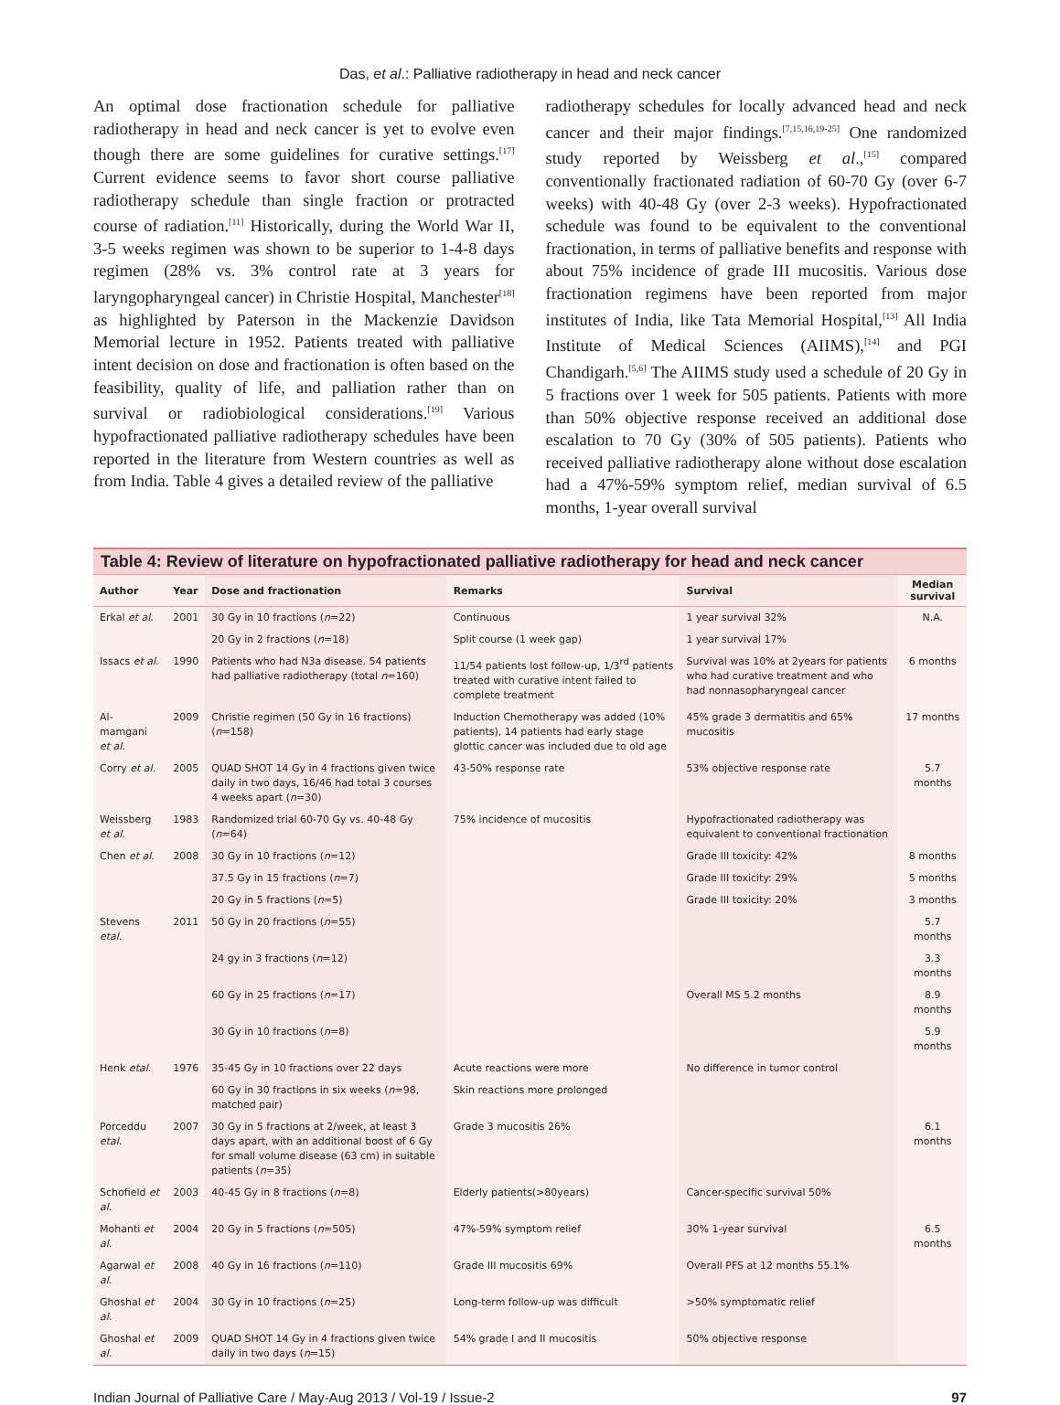Das, et al.: Palliative radiotherapy in head and neck cancer
An optimal dose fractionation schedule for palliative radiotherapy in head and neck cancer is yet to evolve even though there are some guidelines for curative settings.<sup>[17]</sup> Current evidence seems to favor short course palliative radiotherapy schedule than single fraction or protracted course of radiation.<sup>[11]</sup> Historically, during the World War II, 3-5 weeks regimen was shown to be superior to 1-4-8 days regimen (28% vs. 3% control rate at 3 years for laryngopharyngeal cancer) in Christie Hospital, Manchester<sup>[18]</sup> as highlighted by Paterson in the Mackenzie Davidson Memorial lecture in 1952. Patients treated with palliative intent decision on dose and fractionation is often based on the feasibility, quality of life, and palliation rather than on survival or radiobiological considerations.<sup>[19]</sup> Various hypofractionated palliative radiotherapy schedules have been reported in the literature from Western countries as well as from India. Table 4 gives a detailed review of the palliative
radiotherapy schedules for locally advanced head and neck cancer and their major findings.<sup>[7,15,16,19-25]</sup> One randomized study reported by Weissberg et al.,<sup>[15]</sup> compared conventionally fractionated radiation of 60-70 Gy (over 6-7 weeks) with 40-48 Gy (over 2-3 weeks). Hypofractionated schedule was found to be equivalent to the conventional fractionation, in terms of palliative benefits and response with about 75% incidence of grade III mucositis. Various dose fractionation regimens have been reported from major institutes of India, like Tata Memorial Hospital,<sup>[13]</sup> All India Institute of Medical Sciences (AIIMS),<sup>[14]</sup> and PGI Chandigarh.<sup>[5,6]</sup> The AIIMS study used a schedule of 20 Gy in 5 fractions over 1 week for 505 patients. Patients with more than 50% objective response received an additional dose escalation to 70 Gy (30% of 505 patients). Patients who received palliative radiotherapy alone without dose escalation had a 47%-59% symptom relief, median survival of 6.5 months, 1-year overall survival
Table 4: Review of literature on hypofractionated palliative radiotherapy for head and neck cancer
| Author | Year | Dose and fractionation | Remarks | Survival | Median survival |
| --- | --- | --- | --- | --- | --- |
| Erkal et al . | 2001 | 30 Gy in 10 fractions ( n =22) | Continuous | 1 year survival 32% | N.A. |
| | | 20 Gy in 2 fractions ( n =18) | Split course (1 week gap) | 1 year survival 17% | |
| Issacs et al . | 1990 | Patients who had N3a disease. 54 patients had palliative radiotherapy (total n =160) | 11/54 patients lost follow-up, 1/3<sup>rd</sup> patients treated with curative intent failed to complete treatment | Survival was 10% at 2years for patients who had curative treatment and who had nonnasopharyngeal cancer | 6 months |
| Al-mamgani et al . | 2009 | Christie regimen (50 Gy in 16 fractions) ( n =158) | Induction Chemotherapy was added (10% patients), 14 patients had early stage glottic cancer was included due to old age | 45% grade 3 dermatitis and 65% mucositis | 17 months |
| Corry et al . | 2005 | QUAD SHOT 14 Gy in 4 fractions given twice daily in two days, 16/46 had total 3 courses 4 weeks apart ( n =30) | 43-50% response rate | 53% objective response rate | 5.7 months |
| Weissberg et al . | 1983 | Randomized trial 60-70 Gy vs. 40-48 Gy ( n =64) | 75% incidence of mucositis | Hypofractionated radiotherapy was equivalent to conventional fractionation | |
| Chen et al . | 2008 | 30 Gy in 10 fractions ( n =12) | | Grade III toxicity: 42% | 8 months |
| | | 37.5 Gy in 15 fractions ( n =7) | | Grade III toxicity: 29% | 5 months |
| | | 20 Gy in 5 fractions ( n =5) | | Grade III toxicity: 20% | 3 months |
| Stevens etal . | 2011 | 50 Gy in 20 fractions ( n =55) | | | 5.7 months |
| | | 24 gy in 3 fractions ( n =12) | | | 3.3 months |
| | | 60 Gy in 25 fractions ( n =17) | | Overall MS 5.2 months | 8.9 months |
| | | 30 Gy in 10 fractions ( n =8) | | | 5.9 months |
| Henk etal . | 1976 | 35-45 Gy in 10 fractions over 22 days | Acute reactions were more | No difference in tumor control | |
| | | 60 Gy in 30 fractions in six weeks ( n =98, matched pair) | Skin reactions more prolonged | | |
| Porceddu etal . | 2007 | 30 Gy in 5 fractions at 2/week, at least 3 days apart, with an additional boost of 6 Gy for small volume disease (63 cm) in suitable patients ( n =35) | Grade 3 mucositis 26% | | 6.1 months |
| Schofield et al . | 2003 | 40-45 Gy in 8 fractions ( n =8) | Elderly patients(>80years) | Cancer-specific survival 50% | |
| Mohanti et al . | 2004 | 20 Gy in 5 fractions ( n =505) | 47%-59% symptom relief | 30% 1-year survival | 6.5 months |
| Agarwal et al . | 2008 | 40 Gy in 16 fractions ( n =110) | Grade III mucositis 69% | Overall PFS at 12 months 55.1% | |
| Ghoshal et al . | 2004 | 30 Gy in 10 fractions ( n =25) | Long-term follow-up was difficult | >50% symptomatic relief | |
| Ghoshal et al . | 2009 | QUAD SHOT 14 Gy in 4 fractions given twice daily in two days ( n =15) | 54% grade I and II mucositis | 50% objective response | |
Indian Journal of Palliative Care / May-Aug 2013 / Vol-19 / Issue-2 97